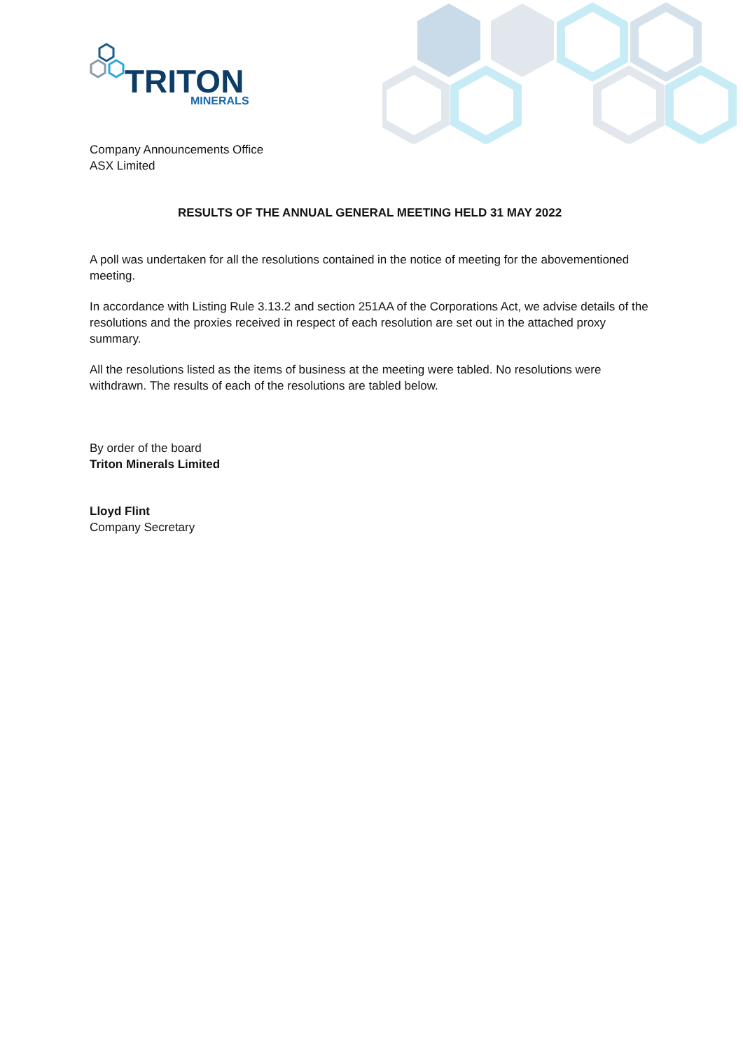TRITON
MINERALS
Company Announcements Office
ASX Limited
RESULTS OF THE ANNUAL GENERAL MEETING HELD 31 MAY 2022
A poll was undertaken for all the resolutions contained in the notice of meeting for the abovementioned meeting.
In accordance with Listing Rule 3.13.2 and section 251AA of the Corporations Act, we advise details of the resolutions and the proxies received in respect of each resolution are set out in the attached proxy summary.
All the resolutions listed as the items of business at the meeting were tabled. No resolutions were withdrawn. The results of each of the resolutions are tabled below.
By order of the board
Triton Minerals Limited
Lloyd Flint
Company Secretary